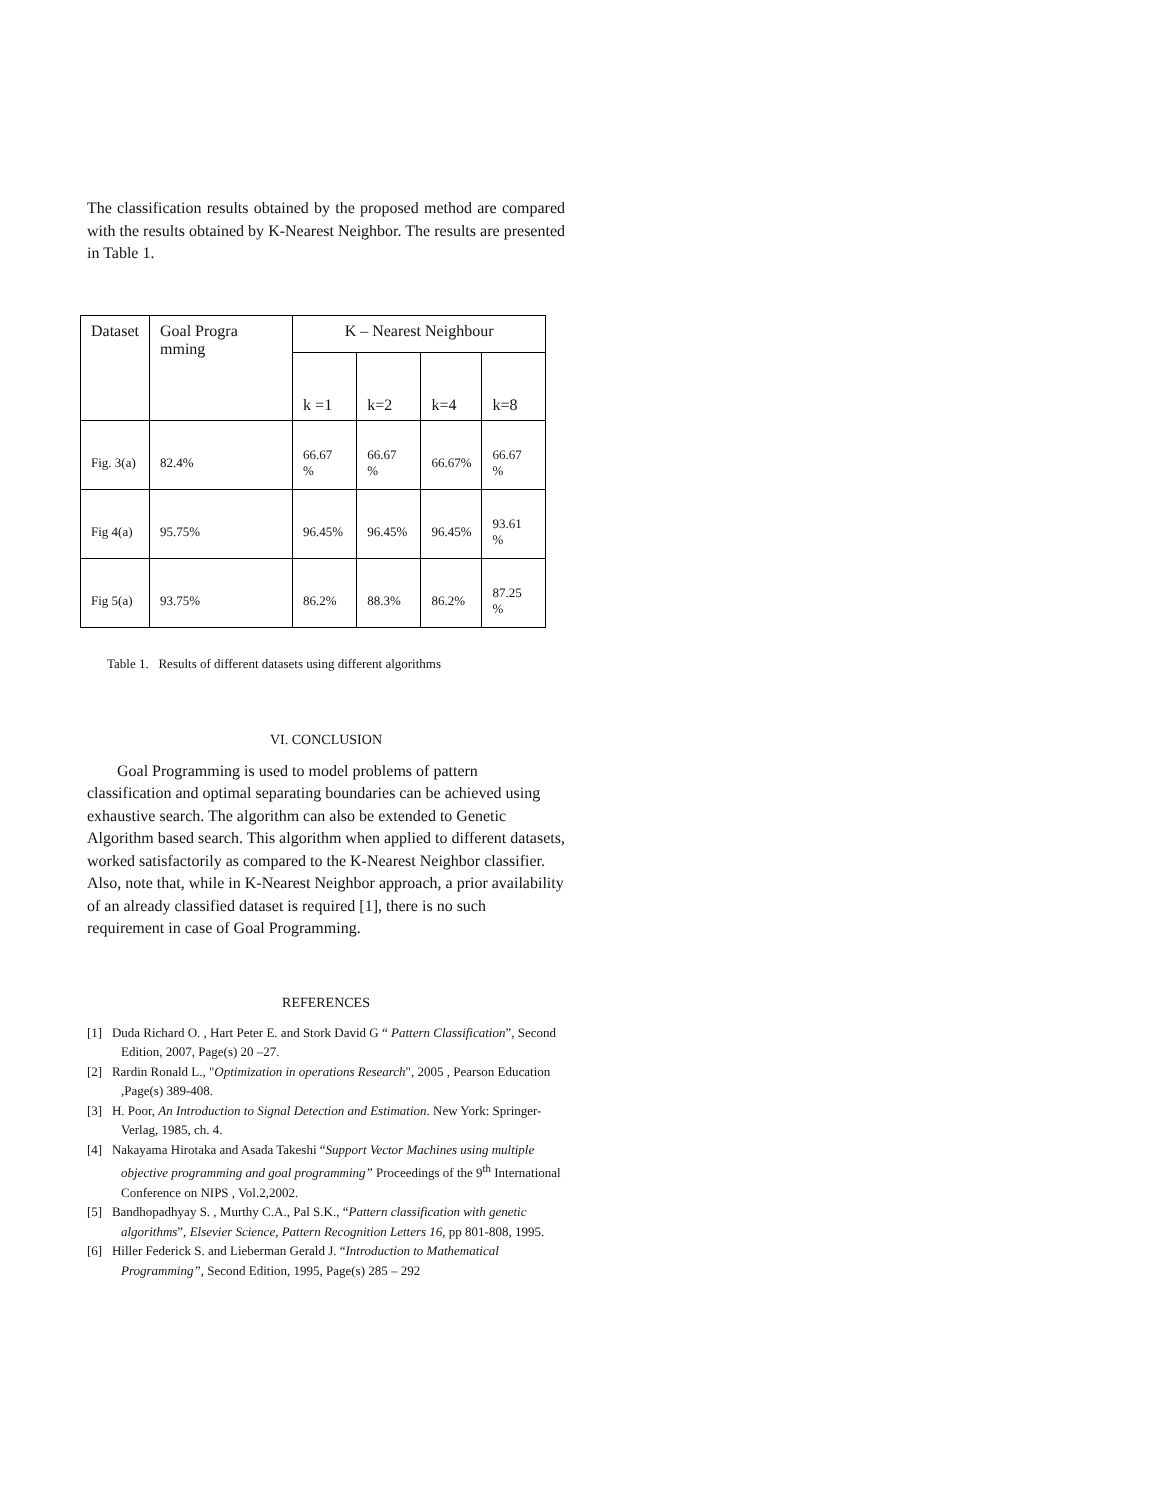The classification results obtained by the proposed method are compared with the results obtained by K-Nearest Neighbor. The results are presented in Table 1.
| Dataset | Goal Progra mming | K – Nearest Neighbour | | | |
| --- | --- | --- | --- | --- | --- |
| | | k =1 | k=2 | k=4 | k=8 |
| Fig. 3(a) | 82.4% | 66.67 % | 66.67 % | 66.67% | 66.67 % |
| Fig 4(a) | 95.75% | 96.45% | 96.45% | 96.45% | 93.61 % |
| Fig 5(a) | 93.75% | 86.2% | 88.3% | 86.2% | 87.25 % |
Table 1. Results of different datasets using different algorithms
VI. CONCLUSION
Goal Programming is used to model problems of pattern classification and optimal separating boundaries can be achieved using exhaustive search. The algorithm can also be extended to Genetic Algorithm based search. This algorithm when applied to different datasets, worked satisfactorily as compared to the K-Nearest Neighbor classifier. Also, note that, while in K-Nearest Neighbor approach, a prior availability of an already classified dataset is required [1], there is no such requirement in case of Goal Programming.
REFERENCES
[1] Duda Richard O. , Hart Peter E. and Stork David G “ Pattern Classification”, Second Edition, 2007, Page(s) 20 –27.
[2] Rardin Ronald L., "Optimization in operations Research", 2005 , Pearson Education ,Page(s) 389-408.
[3] H. Poor, An Introduction to Signal Detection and Estimation. New York: Springer-Verlag, 1985, ch. 4.
[4] Nakayama Hirotaka and Asada Takeshi “Support Vector Machines using multiple objective programming and goal programming” Proceedings of the 9<sup>th</sup> International Conference on NIPS , Vol.2,2002.
[5] Bandhopadhyay S. , Murthy C.A., Pal S.K., “Pattern classification with genetic algorithms”, Elsevier Science, Pattern Recognition Letters 16, pp 801-808, 1995.
[6] Hiller Federick S. and Lieberman Gerald J. “Introduction to Mathematical Programming”, Second Edition, 1995, Page(s) 285 – 292